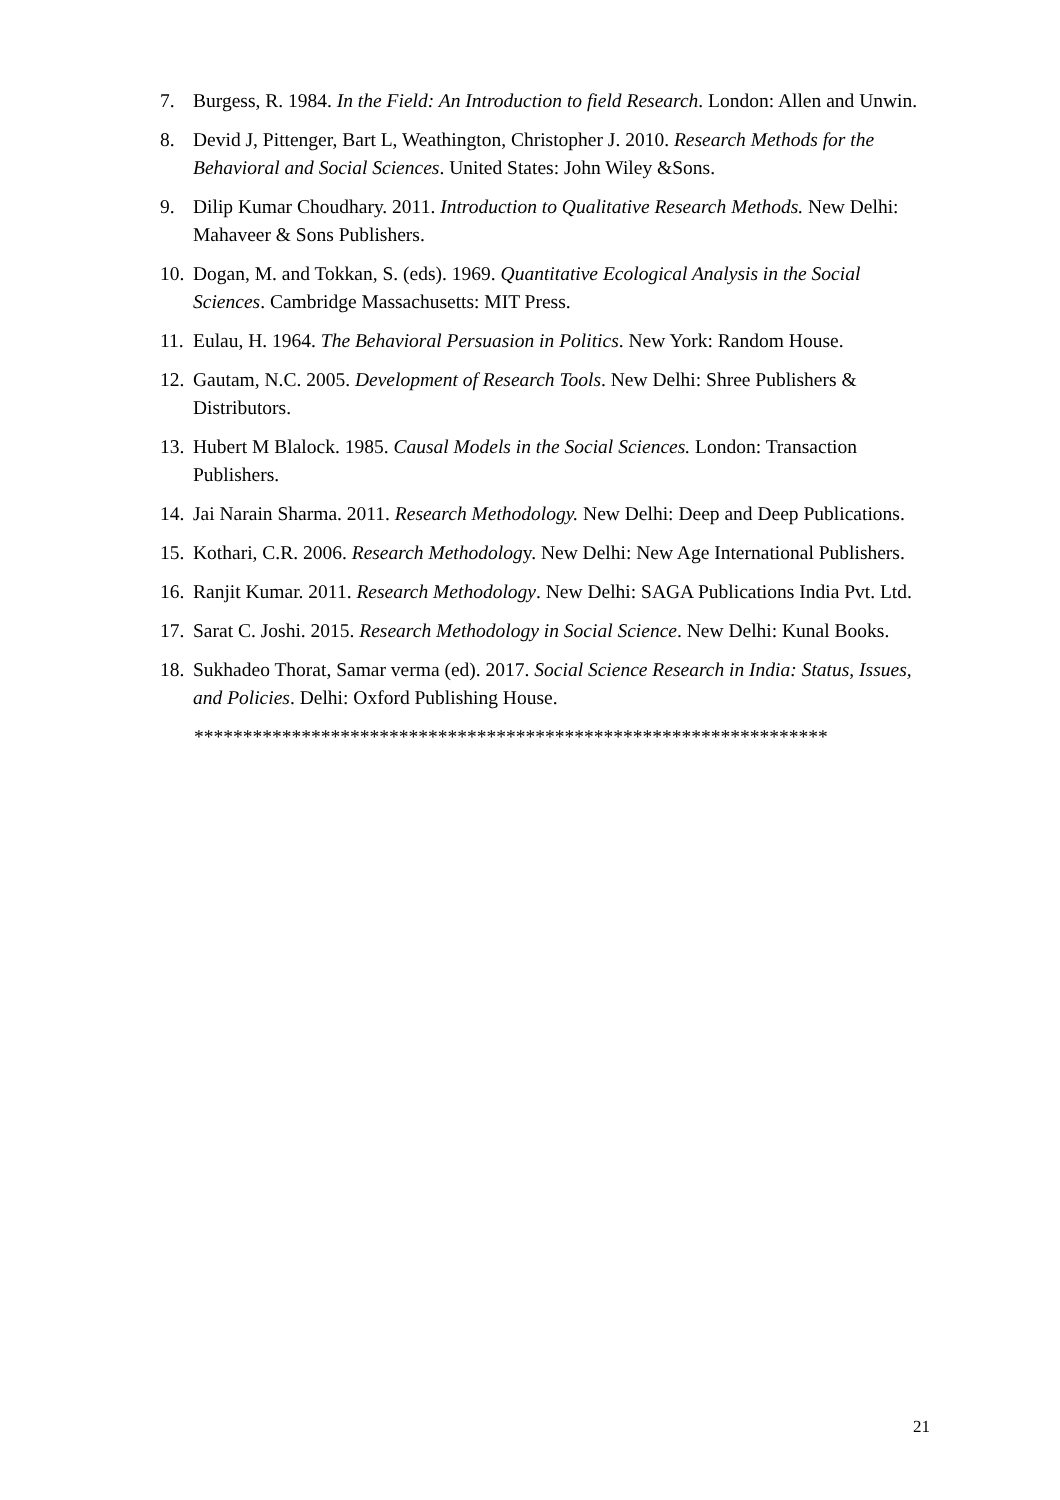7. Burgess, R. 1984. In the Field: An Introduction to field Research. London: Allen and Unwin.
8. Devid J, Pittenger, Bart L, Weathington, Christopher J. 2010. Research Methods for the Behavioral and Social Sciences. United States: John Wiley &Sons.
9. Dilip Kumar Choudhary. 2011. Introduction to Qualitative Research Methods. New Delhi: Mahaveer & Sons Publishers.
10. Dogan, M. and Tokkan, S. (eds). 1969. Quantitative Ecological Analysis in the Social Sciences. Cambridge Massachusetts: MIT Press.
11. Eulau, H. 1964. The Behavioral Persuasion in Politics. New York: Random House.
12. Gautam, N.C. 2005. Development of Research Tools. New Delhi: Shree Publishers & Distributors.
13. Hubert M Blalock. 1985. Causal Models in the Social Sciences. London: Transaction Publishers.
14. Jai Narain Sharma. 2011. Research Methodology. New Delhi: Deep and Deep Publications.
15. Kothari, C.R. 2006. Research Methodology. New Delhi: New Age International Publishers.
16. Ranjit Kumar. 2011. Research Methodology. New Delhi: SAGA Publications India Pvt. Ltd.
17. Sarat C. Joshi. 2015. Research Methodology in Social Science. New Delhi: Kunal Books.
18. Sukhadeo Thorat, Samar verma (ed). 2017. Social Science Research in India: Status, Issues, and Policies. Delhi: Oxford Publishing House.
*****************************************************************
21